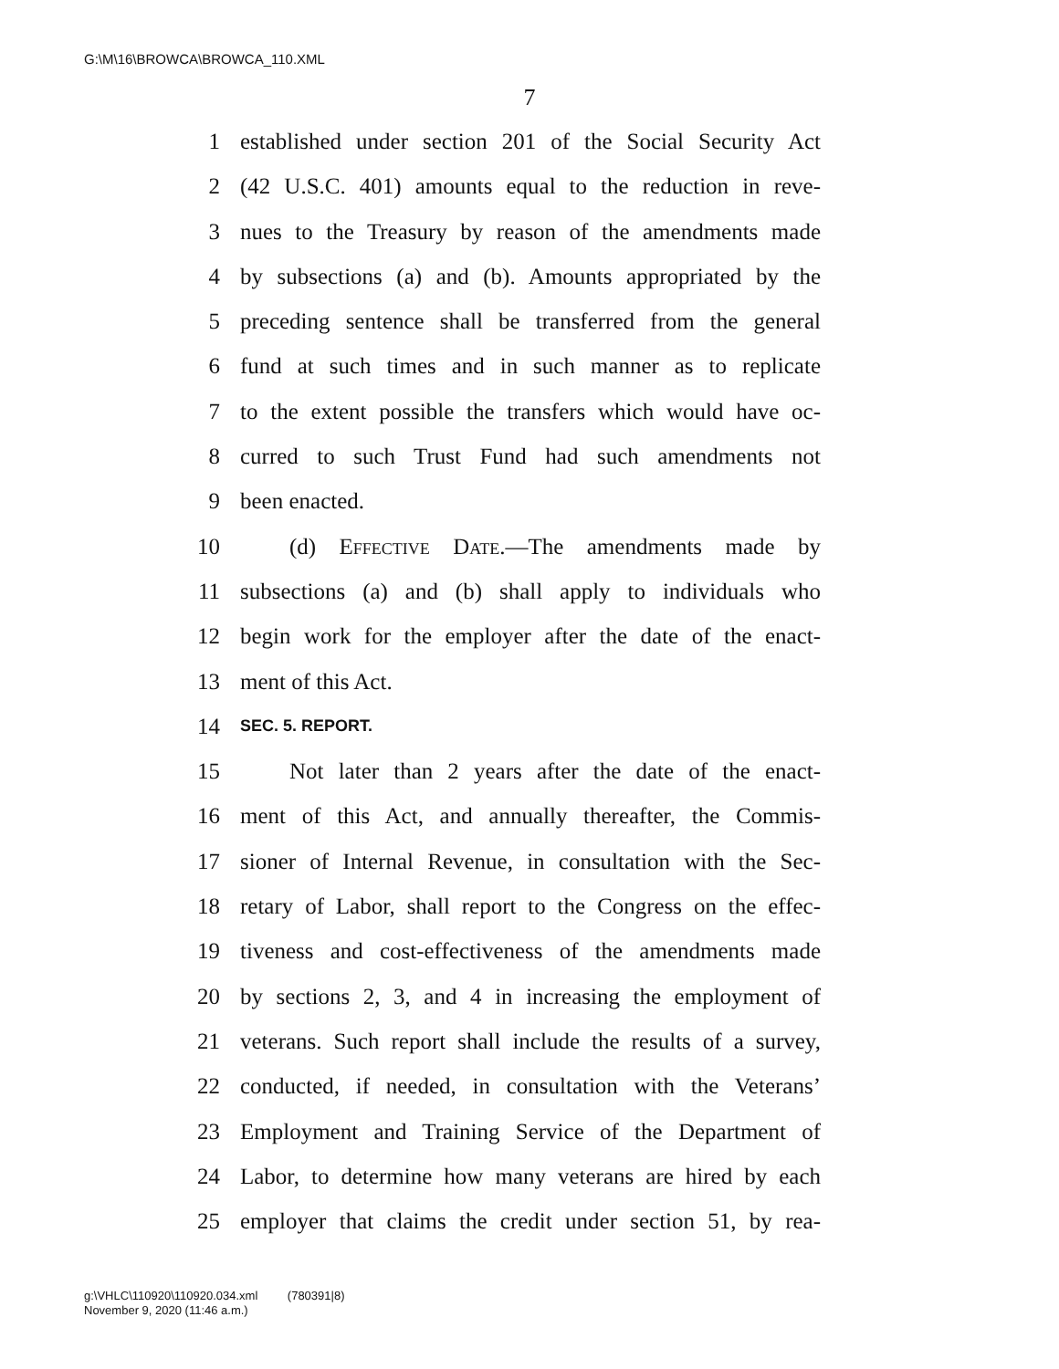G:\M\16\BROWCA\BROWCA_110.XML
7
1 established under section 201 of the Social Security Act
2 (42 U.S.C. 401) amounts equal to the reduction in reve-
3 nues to the Treasury by reason of the amendments made
4 by subsections (a) and (b). Amounts appropriated by the
5 preceding sentence shall be transferred from the general
6 fund at such times and in such manner as to replicate
7 to the extent possible the transfers which would have oc-
8 curred to such Trust Fund had such amendments not
9 been enacted.
10 (d) Effective Date.—The amendments made by
11 subsections (a) and (b) shall apply to individuals who
12 begin work for the employer after the date of the enact-
13 ment of this Act.
14 SEC. 5. REPORT.
15 Not later than 2 years after the date of the enact-
16 ment of this Act, and annually thereafter, the Commis-
17 sioner of Internal Revenue, in consultation with the Sec-
18 retary of Labor, shall report to the Congress on the effec-
19 tiveness and cost-effectiveness of the amendments made
20 by sections 2, 3, and 4 in increasing the employment of
21 veterans. Such report shall include the results of a survey,
22 conducted, if needed, in consultation with the Veterans’
23 Employment and Training Service of the Department of
24 Labor, to determine how many veterans are hired by each
25 employer that claims the credit under section 51, by rea-
g:\VHLC\110920\110920.034.xml (780391|8)
November 9, 2020 (11:46 a.m.)